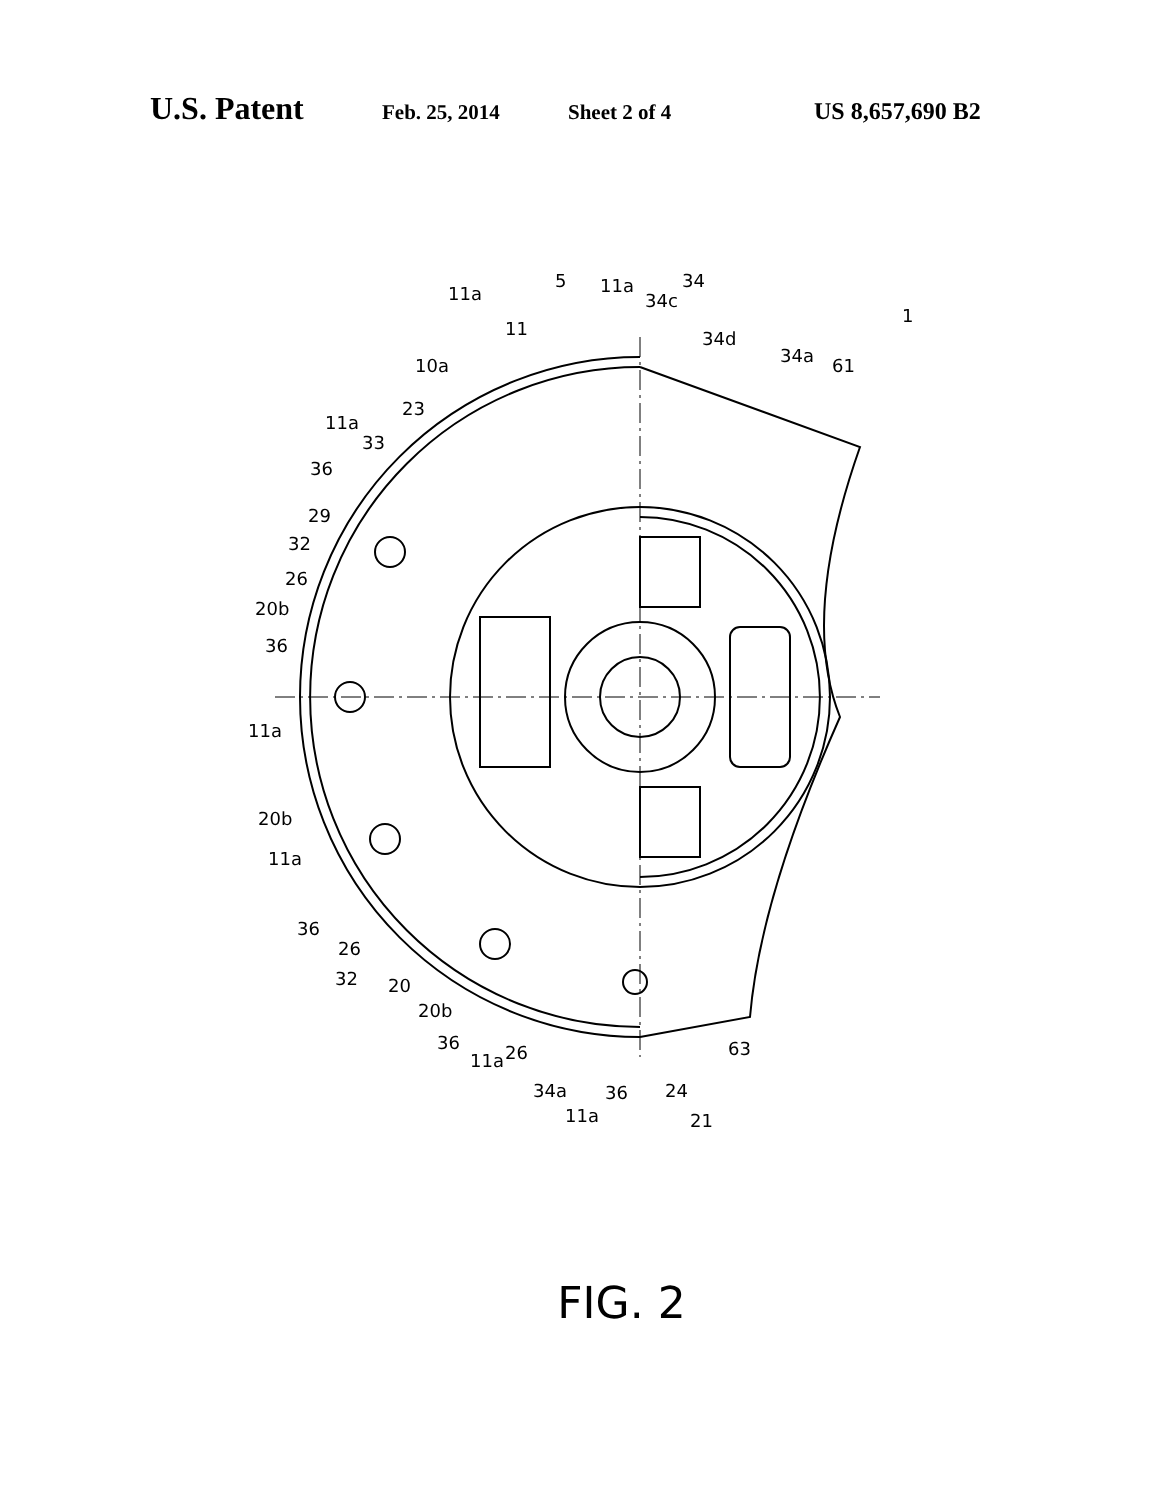U.S. Patent Feb. 25, 2014 Sheet 2 of 4 US 8,657,690 B2
5
11a
11a
34c
34
1
11
34d
34a
61
10a
23
11a
33
36
29
32
26
20b
36
11a
20b
11a
36
26
32
20
20b
36
11a
26
34a
36
11a
24
63
21
FIG. 2